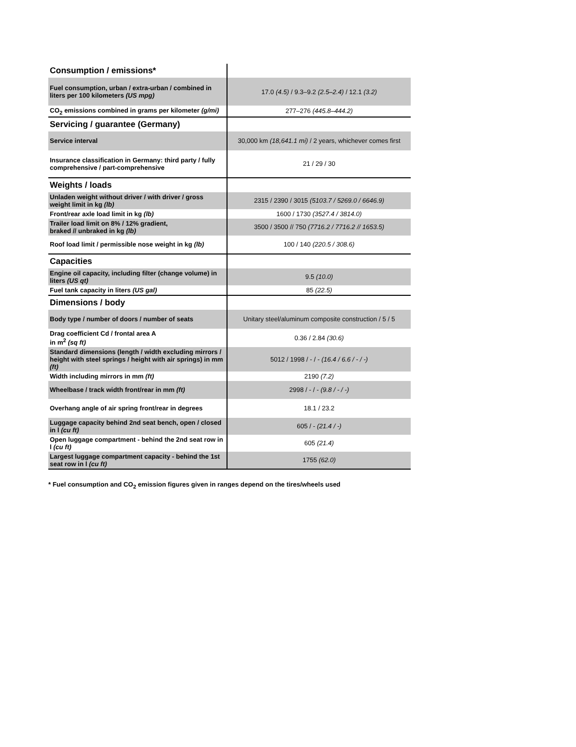| Consumption / emissions* | |
| Fuel consumption, urban / extra-urban / combined in liters per 100 kilometers (US mpg) | 17.0 (4.5) / 9.3–9.2 (2.5–2.4) / 12.1 (3.2) |
| CO<sub>2</sub> emissions combined in grams per kilometer (g/mi) | 277–276 (445.8–444.2) |
| Servicing / guarantee (Germany) | |
| Service interval | 30,000 km (18,641.1 mi) / 2 years, whichever comes first |
| Insurance classification in Germany: third party / fully comprehensive / part-comprehensive | 21 / 29 / 30 |
| Weights / loads | |
| Unladen weight without driver / with driver / gross weight limit in kg (lb) | 2315 / 2390 / 3015 (5103.7 / 5269.0 / 6646.9) |
| Front/rear axle load limit in kg (lb) | 1600 / 1730 (3527.4 / 3814.0) |
| Trailer load limit on 8% / 12% gradient, braked // unbraked in kg (lb) | 3500 / 3500 // 750 (7716.2 / 7716.2 // 1653.5) |
| Roof load limit / permissible nose weight in kg (lb) | 100 / 140 (220.5 / 308.6) |
| Capacities | |
| Engine oil capacity, including filter (change volume) in liters (US qt) | 9.5 (10.0) |
| Fuel tank capacity in liters (US gal) | 85 (22.5) |
| Dimensions / body | |
| Body type / number of doors / number of seats | Unitary steel/aluminum composite construction / 5 / 5 |
| Drag coefficient Cd / frontal area A in m<sup>2</sup> (sq ft) | 0.36 / 2.84 (30.6) |
| Standard dimensions (length / width excluding mirrors / height with steel springs / height with air springs) in mm (ft) | 5012 / 1998 / - / - (16.4 / 6.6 / - / -) |
| Width including mirrors in mm (ft) | 2190 (7.2) |
| Wheelbase / track width front/rear in mm (ft) | 2998 / - / - (9.8 / - / -) |
| Overhang angle of air spring front/rear in degrees | 18.1 / 23.2 |
| Luggage capacity behind 2nd seat bench, open / closed in l (cu ft) | 605 / - (21.4 / -) |
| Open luggage compartment - behind the 2nd seat row in l (cu ft) | 605 (21.4) |
| Largest luggage compartment capacity - behind the 1st seat row in l (cu ft) | 1755 (62.0) |
* Fuel consumption and CO<sub>2</sub> emission figures given in ranges depend on the tires/wheels used